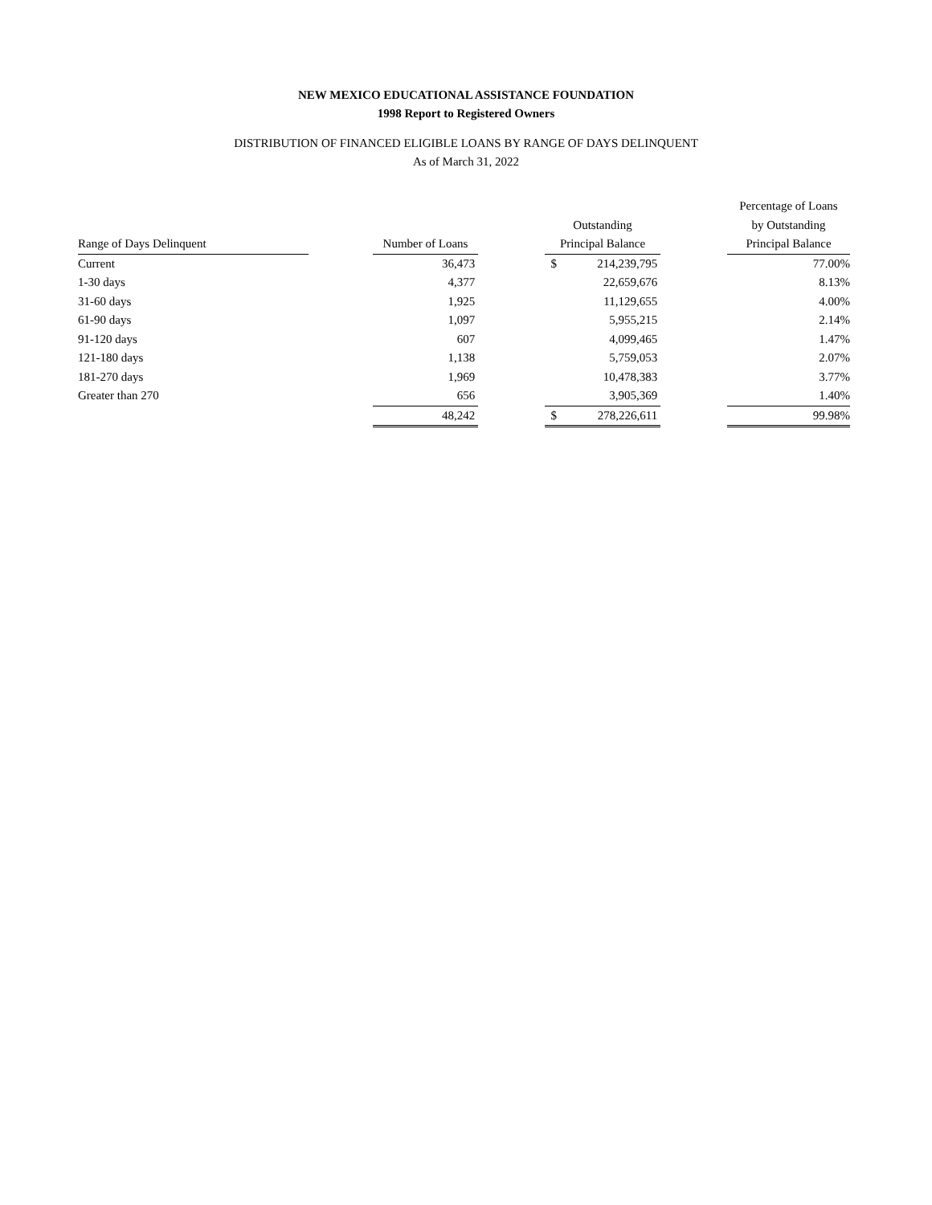NEW MEXICO EDUCATIONAL ASSISTANCE FOUNDATION
1998 Report to Registered Owners
DISTRIBUTION OF FINANCED ELIGIBLE LOANS BY RANGE OF DAYS DELINQUENT
As of March 31, 2022
| | | | | | | Percentage of Loans |
| --- | --- | --- | --- | --- | --- | --- |
| | | | | Outstanding | | by Outstanding |
| Range of Days Delinquent | | Number of Loans | | Principal Balance | | Principal Balance |
| Current | | 36,473 | | $ 214,239,795 | | 77.00% |
| 1-30 days | | 4,377 | | 22,659,676 | | 8.13% |
| 31-60 days | | 1,925 | | 11,129,655 | | 4.00% |
| 61-90 days | | 1,097 | | 5,955,215 | | 2.14% |
| 91-120 days | | 607 | | 4,099,465 | | 1.47% |
| 121-180 days | | 1,138 | | 5,759,053 | | 2.07% |
| 181-270 days | | 1,969 | | 10,478,383 | | 3.77% |
| Greater than 270 | | 656 | | 3,905,369 | | 1.40% |
| | | 48,242 | | $ 278,226,611 | | 99.98% |